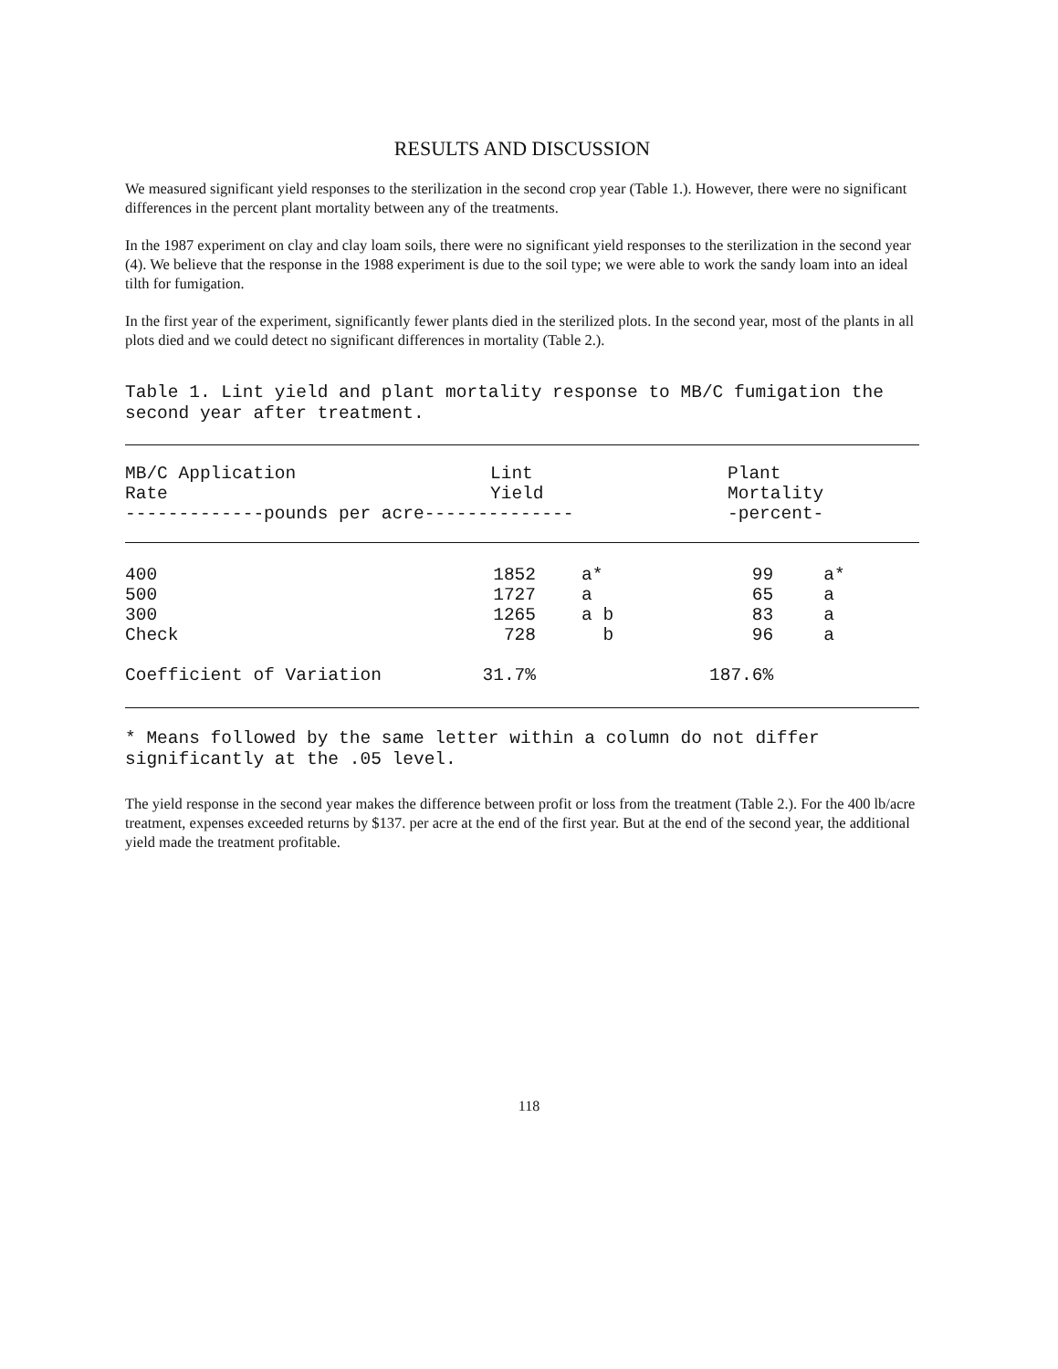RESULTS AND DISCUSSION
We measured significant yield responses to the sterilization in the second crop year (Table 1.). However, there were no significant differences in the percent plant mortality between any of the treatments.
In the 1987 experiment on clay and clay loam soils, there were no significant yield responses to the sterilization in the second year (4). We believe that the response in the 1988 experiment is due to the soil type; we were able to work the sandy loam into an ideal tilth for fumigation.
In the first year of the experiment, significantly fewer plants died in the sterilized plots. In the second year, most of the plants in all plots died and we could detect no significant differences in mortality (Table 2.).
Table 1. Lint yield and plant mortality response to MB/C fumigation the second year after treatment.
| MB/C Application Rate | Lint Yield | Plant Mortality |
| --- | --- | --- |
| -------------pounds per acre-------------- | | -percent- |
| 400 | 1852 | a* | 99 | a* |
| 500 | 1727 | a | 65 | a |
| 300 | 1265 | a b | 83 | a |
| Check | 728 | b | 96 | a |
| Coefficient of Variation | 31.7% | | 187.6% | |
* Means followed by the same letter within a column do not differ significantly at the .05 level.
The yield response in the second year makes the difference between profit or loss from the treatment (Table 2.). For the 400 lb/acre treatment, expenses exceeded returns by $137. per acre at the end of the first year. But at the end of the second year, the additional yield made the treatment profitable.
118